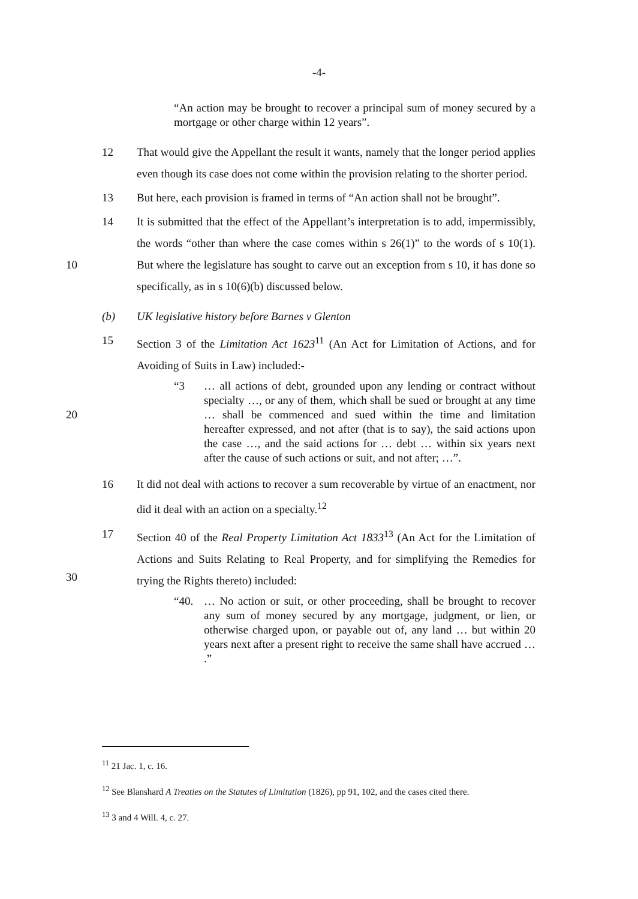-4-
“An action may be brought to recover a principal sum of money secured by a mortgage or other charge within 12 years”.
12 That would give the Appellant the result it wants, namely that the longer period applies even though its case does not come within the provision relating to the shorter period.
13 But here, each provision is framed in terms of “An action shall not be brought”.
10 14 It is submitted that the effect of the Appellant’s interpretation is to add, impermissibly, the words “other than where the case comes within s 26(1)” to the words of s 10(1). But where the legislature has sought to carve out an exception from s 10, it has done so specifically, as in s 10(6)(b) discussed below.
(b) UK legislative history before Barnes v Glenton
15 Section 3 of the Limitation Act 1623<sup>11</sup> (An Act for Limitation of Actions, and for Avoiding of Suits in Law) included:-
20
“3 … all actions of debt, grounded upon any lending or contract without specialty …, or any of them, which shall be sued or brought at any time … shall be commenced and sued within the time and limitation hereafter expressed, and not after (that is to say), the said actions upon the case …, and the said actions for … debt … within six years next after the cause of such actions or suit, and not after; …”.
16 It did not deal with actions to recover a sum recoverable by virtue of an enactment, nor did it deal with an action on a specialty.<sup>12</sup>
30 17 Section 40 of the Real Property Limitation Act 1833<sup>13</sup> (An Act for the Limitation of Actions and Suits Relating to Real Property, and for simplifying the Remedies for trying the Rights thereto) included:
“40. … No action or suit, or other proceeding, shall be brought to recover any sum of money secured by any mortgage, judgment, or lien, or otherwise charged upon, or payable out of, any land … but within 20 years next after a present right to receive the same shall have accrued … .”
<sup>11</sup> 21 Jac. 1, c. 16.
<sup>12</sup> See Blanshard A Treaties on the Statutes of Limitation (1826), pp 91, 102, and the cases cited there.
<sup>13</sup> 3 and 4 Will. 4, c. 27.